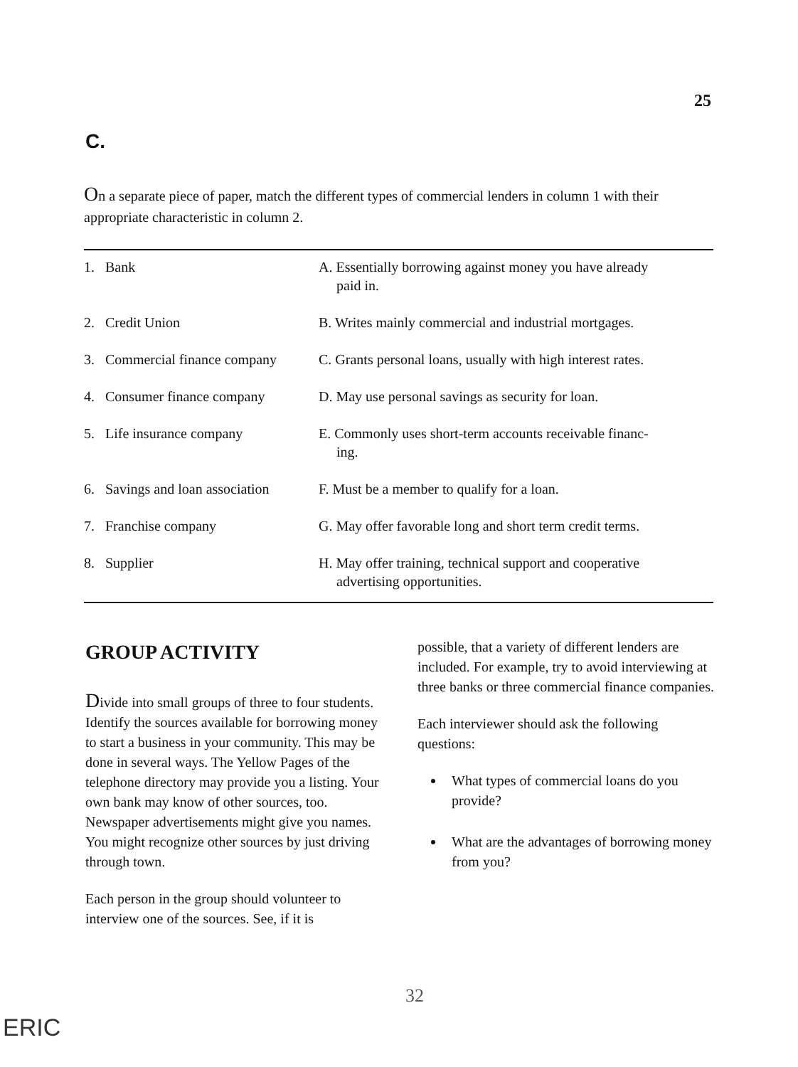25
C.
On a separate piece of paper, match the different types of commercial lenders in column 1 with their appropriate characteristic in column 2.
| 1. Bank | A. Essentially borrowing against money you have already paid in. |
| 2. Credit Union | B. Writes mainly commercial and industrial mortgages. |
| 3. Commercial finance company | C. Grants personal loans, usually with high interest rates. |
| 4. Consumer finance company | D. May use personal savings as security for loan. |
| 5. Life insurance company | E. Commonly uses short-term accounts receivable financ- ing. |
| 6. Savings and loan association | F. Must be a member to qualify for a loan. |
| 7. Franchise company | G. May offer favorable long and short term credit terms. |
| 8. Supplier | H. May offer training, technical support and cooperative advertising opportunities. |
GROUP ACTIVITY
Divide into small groups of three to four students. Identify the sources available for borrowing money to start a business in your community. This may be done in several ways. The Yellow Pages of the telephone directory may provide you a listing. Your own bank may know of other sources, too. Newspaper advertisements might give you names. You might recognize other sources by just driving through town.
Each person in the group should volunteer to interview one of the sources. See, if it is
possible, that a variety of different lenders are included. For example, try to avoid interviewing at three banks or three commercial finance companies.
Each interviewer should ask the following questions:
What types of commercial loans do you provide?
What are the advantages of borrowing money from you?
32
ERIC